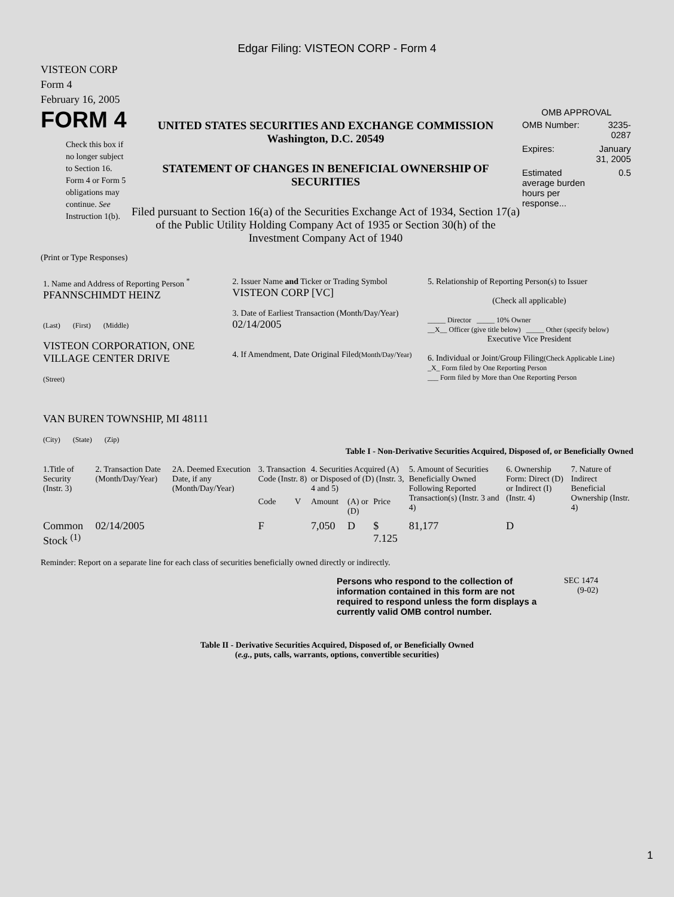Edgar Filing: VISTEON CORP - Form 4
VISTEON CORP
Form 4
February 16, 2005
FORM 4
Check this box if no longer subject to Section 16. Form 4 or Form 5 obligations may continue. See Instruction 1(b).
UNITED STATES SECURITIES AND EXCHANGE COMMISSION
Washington, D.C. 20549
STATEMENT OF CHANGES IN BENEFICIAL OWNERSHIP OF SECURITIES
Filed pursuant to Section 16(a) of the Securities Exchange Act of 1934, Section 17(a) of the Public Utility Holding Company Act of 1935 or Section 30(h) of the Investment Company Act of 1940
OMB APPROVAL
| OMB Number: | 3235-0287 |
| Expires: | January 31, 2005 |
| Estimated average burden hours per response... | 0.5 |
(Print or Type Responses)
| 1. Name and Address of Reporting Person <sup>*</sup> PFANNSCHIMDT HEINZ (Last) (First) (Middle) VISTEON CORPORATION, ONE VILLAGE CENTER DRIVE (Street) VAN BUREN TOWNSHIP, MI 48111 (City) (State) (Zip) | 2. Issuer Name and Ticker or Trading Symbol VISTEON CORP [VC] 3. Date of Earliest Transaction (Month/Day/Year) 02/14/2005 4. If Amendment, Date Original Filed (Month/Day/Year) | 5. Relationship of Reporting Person(s) to Issuer (Check all applicable) _____ Director _____ 10% Owner __X__ Officer (give title below) _____ Other (specify below) Executive Vice President 6. Individual or Joint/Group Filing (Check Applicable Line) _X_ Form filed by One Reporting Person ___ Form filed by More than One Reporting Person |
Table I - Non-Derivative Securities Acquired, Disposed of, or Beneficially Owned
| 1.Title of Security (Instr. 3) | 2. Transaction Date (Month/Day/Year) | 2A. Deemed Execution Date, if any (Month/Day/Year) | 3. Transaction Code (Instr. 8) | | 4. Securities Acquired (A) or Disposed of (D) (Instr. 3, 4 and 5) | | | 5. Amount of Securities Beneficially Owned Following Reported Transaction(s) (Instr. 3 and 4) | 6. Ownership Form: Direct (D) or Indirect (I) (Instr. 4) | 7. Nature of Indirect Beneficial Ownership (Instr. 4) |
| --- | --- | --- | --- | --- | --- | --- | --- | --- | --- | --- |
| | | | Code | V | Amount | (A) or (D) | Price | | | |
| Common Stock <sup>(1)</sup> | 02/14/2005 | | F | | 7,050 | D | $ 7.125 | 81,177 | D | |
Reminder: Report on a separate line for each class of securities beneficially owned directly or indirectly.
Persons who respond to the collection of information contained in this form are not required to respond unless the form displays a currently valid OMB control number.
SEC 1474
(9-02)
Table II - Derivative Securities Acquired, Disposed of, or Beneficially Owned
(e.g., puts, calls, warrants, options, convertible securities)
1